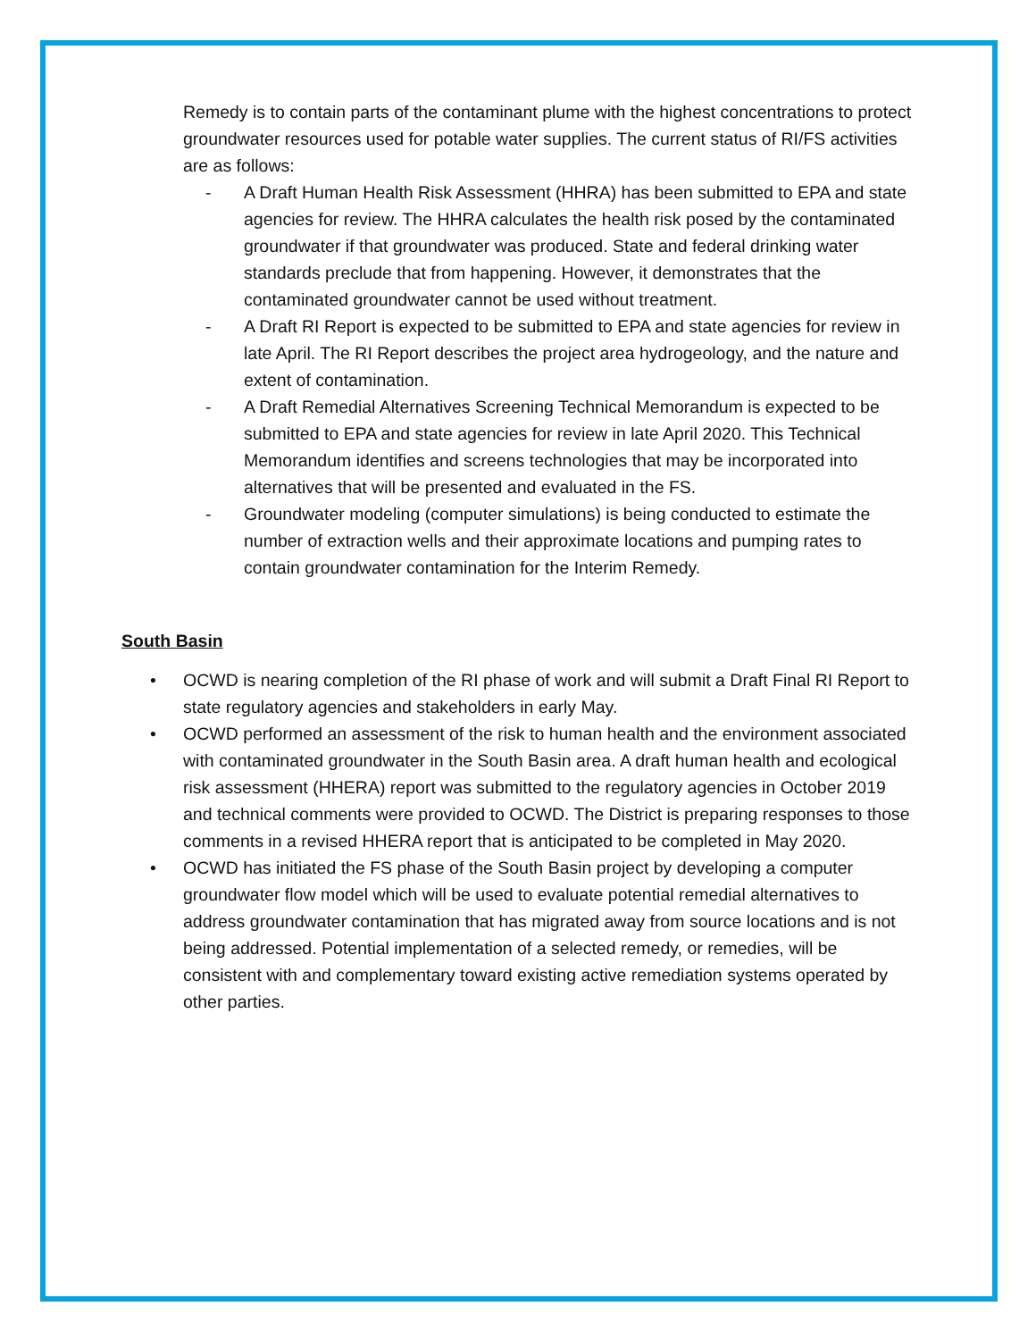Remedy is to contain parts of the contaminant plume with the highest concentrations to protect groundwater resources used for potable water supplies. The current status of RI/FS activities are as follows:
- A Draft Human Health Risk Assessment (HHRA) has been submitted to EPA and state agencies for review. The HHRA calculates the health risk posed by the contaminated groundwater if that groundwater was produced. State and federal drinking water standards preclude that from happening. However, it demonstrates that the contaminated groundwater cannot be used without treatment.
- A Draft RI Report is expected to be submitted to EPA and state agencies for review in late April. The RI Report describes the project area hydrogeology, and the nature and extent of contamination.
- A Draft Remedial Alternatives Screening Technical Memorandum is expected to be submitted to EPA and state agencies for review in late April 2020. This Technical Memorandum identifies and screens technologies that may be incorporated into alternatives that will be presented and evaluated in the FS.
- Groundwater modeling (computer simulations) is being conducted to estimate the number of extraction wells and their approximate locations and pumping rates to contain groundwater contamination for the Interim Remedy.
South Basin
• OCWD is nearing completion of the RI phase of work and will submit a Draft Final RI Report to state regulatory agencies and stakeholders in early May.
• OCWD performed an assessment of the risk to human health and the environment associated with contaminated groundwater in the South Basin area. A draft human health and ecological risk assessment (HHERA) report was submitted to the regulatory agencies in October 2019 and technical comments were provided to OCWD. The District is preparing responses to those comments in a revised HHERA report that is anticipated to be completed in May 2020.
• OCWD has initiated the FS phase of the South Basin project by developing a computer groundwater flow model which will be used to evaluate potential remedial alternatives to address groundwater contamination that has migrated away from source locations and is not being addressed. Potential implementation of a selected remedy, or remedies, will be consistent with and complementary toward existing active remediation systems operated by other parties.